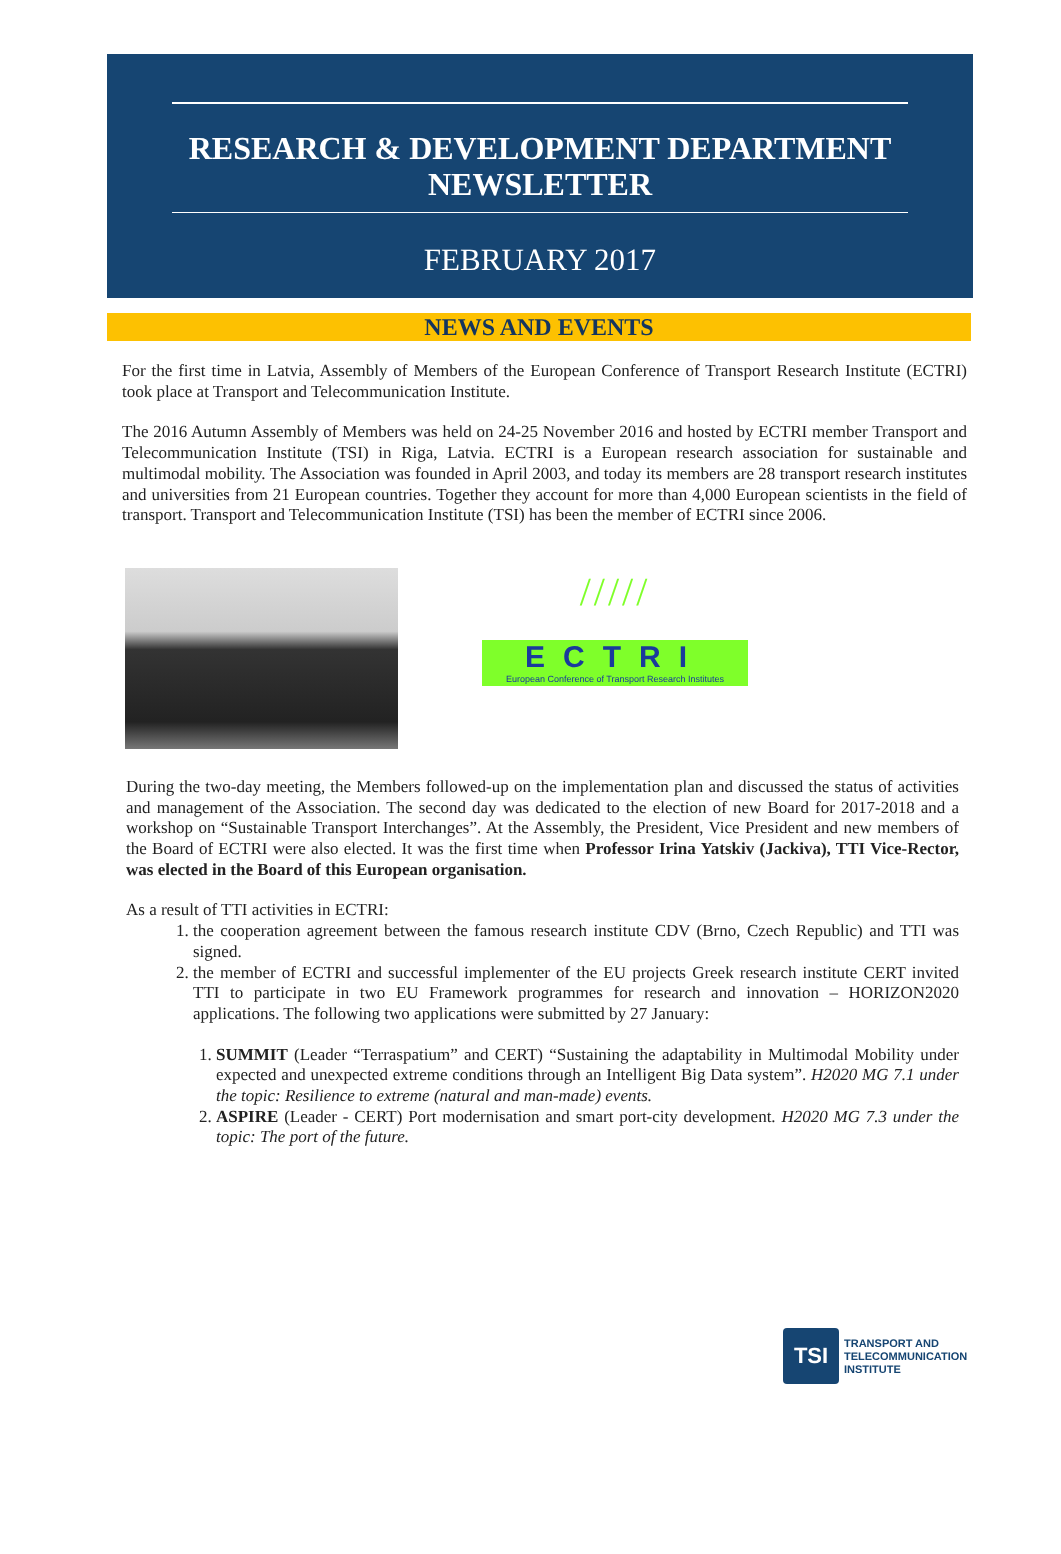RESEARCH & DEVELOPMENT DEPARTMENT
NEWSLETTER
FEBRUARY 2017
NEWS AND EVENTS
For the first time in Latvia, Assembly of Members of the European Conference of Transport Research Institute (ECTRI) took place at Transport and Telecommunication Institute.
The 2016 Autumn Assembly of Members was held on 24-25 November 2016 and hosted by ECTRI member Transport and Telecommunication Institute (TSI) in Riga, Latvia. ECTRI is a European research association for sustainable and multimodal mobility. The Association was founded in April 2003, and today its members are 28 transport research institutes and universities from 21 European countries. Together they account for more than 4,000 European scientists in the field of transport. Transport and Telecommunication Institute (TSI) has been the member of ECTRI since 2006.
/////
ECTRI
European Conference of Transport Research Institutes
During the two-day meeting, the Members followed-up on the implementation plan and discussed the status of activities and management of the Association. The second day was dedicated to the election of new Board for 2017-2018 and a workshop on “Sustainable Transport Interchanges”. At the Assembly, the President, Vice President and new members of the Board of ECTRI were also elected. It was the first time when Professor Irina Yatskiv (Jackiva), TTI Vice-Rector, was elected in the Board of this European organisation.
As a result of TTI activities in ECTRI:
1. the cooperation agreement between the famous research institute CDV (Brno, Czech Republic) and TTI was signed.
2. the member of ECTRI and successful implementer of the EU projects Greek research institute CERT invited TTI to participate in two EU Framework programmes for research and innovation – HORIZON2020 applications. The following two applications were submitted by 27 January:
1. SUMMIT (Leader “Terraspatium” and CERT) “Sustaining the adaptability in Multimodal Mobility under expected and unexpected extreme conditions through an Intelligent Big Data system”. H2020 MG 7.1 under the topic: Resilience to extreme (natural and man-made) events.
2. ASPIRE (Leader - CERT) Port modernisation and smart port-city development. H2020 MG 7.3 under the topic: The port of the future.
TSI
TRANSPORT AND
TELECOMMUNICATION
INSTITUTE